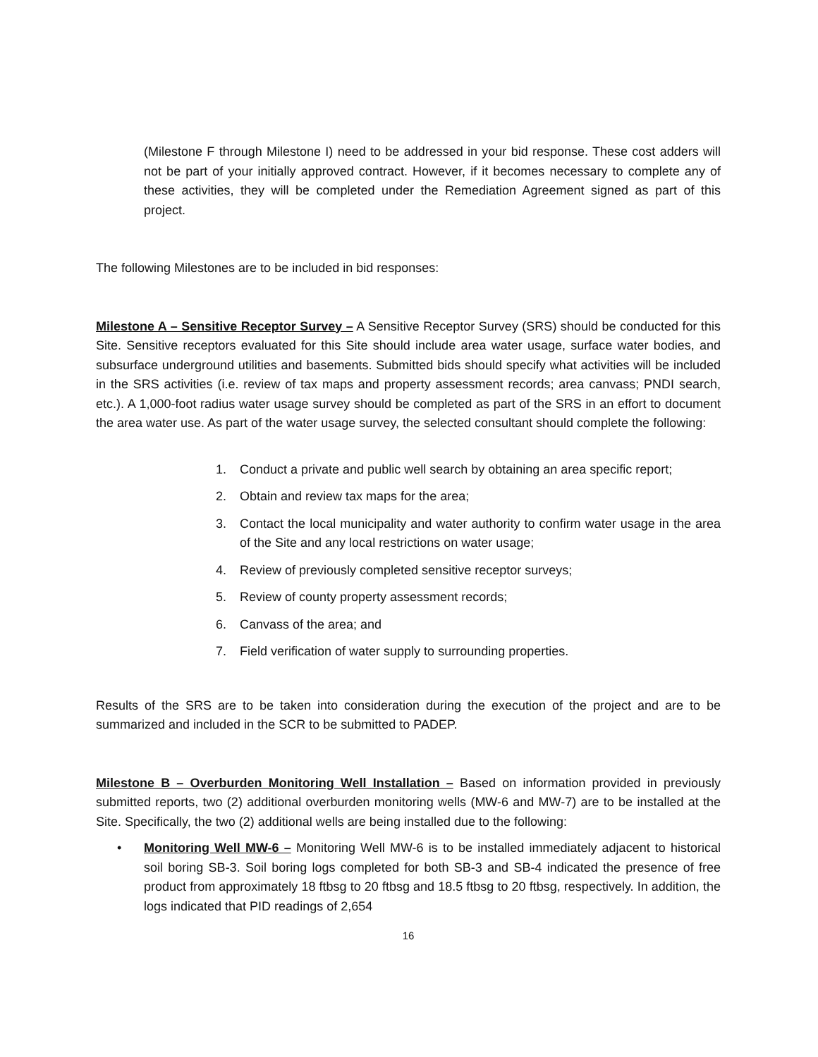(Milestone F through Milestone I) need to be addressed in your bid response. These cost adders will not be part of your initially approved contract. However, if it becomes necessary to complete any of these activities, they will be completed under the Remediation Agreement signed as part of this project.
The following Milestones are to be included in bid responses:
Milestone A – Sensitive Receptor Survey – A Sensitive Receptor Survey (SRS) should be conducted for this Site. Sensitive receptors evaluated for this Site should include area water usage, surface water bodies, and subsurface underground utilities and basements. Submitted bids should specify what activities will be included in the SRS activities (i.e. review of tax maps and property assessment records; area canvass; PNDI search, etc.). A 1,000-foot radius water usage survey should be completed as part of the SRS in an effort to document the area water use. As part of the water usage survey, the selected consultant should complete the following:
1. Conduct a private and public well search by obtaining an area specific report;
2. Obtain and review tax maps for the area;
3. Contact the local municipality and water authority to confirm water usage in the area of the Site and any local restrictions on water usage;
4. Review of previously completed sensitive receptor surveys;
5. Review of county property assessment records;
6. Canvass of the area; and
7. Field verification of water supply to surrounding properties.
Results of the SRS are to be taken into consideration during the execution of the project and are to be summarized and included in the SCR to be submitted to PADEP.
Milestone B – Overburden Monitoring Well Installation – Based on information provided in previously submitted reports, two (2) additional overburden monitoring wells (MW-6 and MW-7) are to be installed at the Site. Specifically, the two (2) additional wells are being installed due to the following:
• Monitoring Well MW-6 – Monitoring Well MW-6 is to be installed immediately adjacent to historical soil boring SB-3. Soil boring logs completed for both SB-3 and SB-4 indicated the presence of free product from approximately 18 ftbsg to 20 ftbsg and 18.5 ftbsg to 20 ftbsg, respectively. In addition, the logs indicated that PID readings of 2,654
16